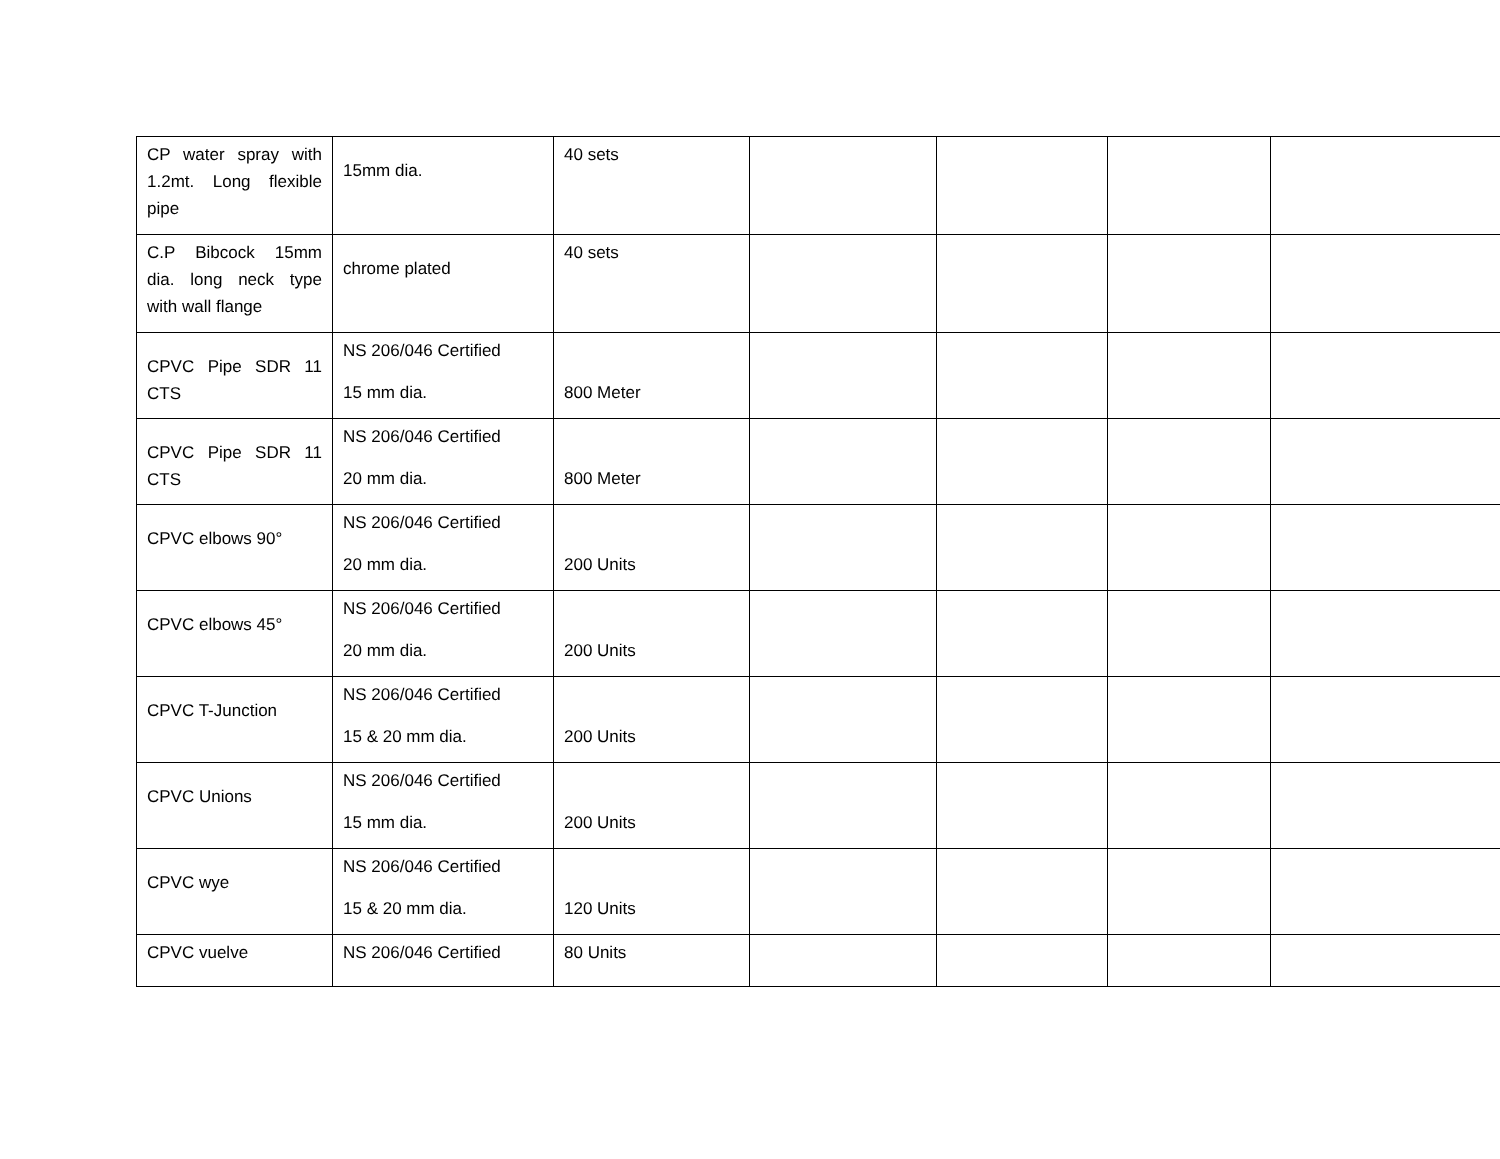| CP water spray with 1.2mt. Long flexible pipe | 15mm dia. | 40 sets | | | | |
| C.P Bibcock 15mm dia. long neck type with wall flange | chrome plated | 40 sets | | | | |
| CPVC Pipe SDR 11 CTS | NS 206/046 Certified 15 mm dia. | 800 Meter | | | | |
| CPVC Pipe SDR 11 CTS | NS 206/046 Certified 20 mm dia. | 800 Meter | | | | |
| CPVC elbows 90° | NS 206/046 Certified 20 mm dia. | 200 Units | | | | |
| CPVC elbows 45° | NS 206/046 Certified 20 mm dia. | 200 Units | | | | |
| CPVC T-Junction | NS 206/046 Certified 15 & 20 mm dia. | 200 Units | | | | |
| CPVC Unions | NS 206/046 Certified 15 mm dia. | 200 Units | | | | |
| CPVC wye | NS 206/046 Certified 15 & 20 mm dia. | 120 Units | | | | |
| CPVC vuelve | NS 206/046 Certified | 80 Units | | | | |